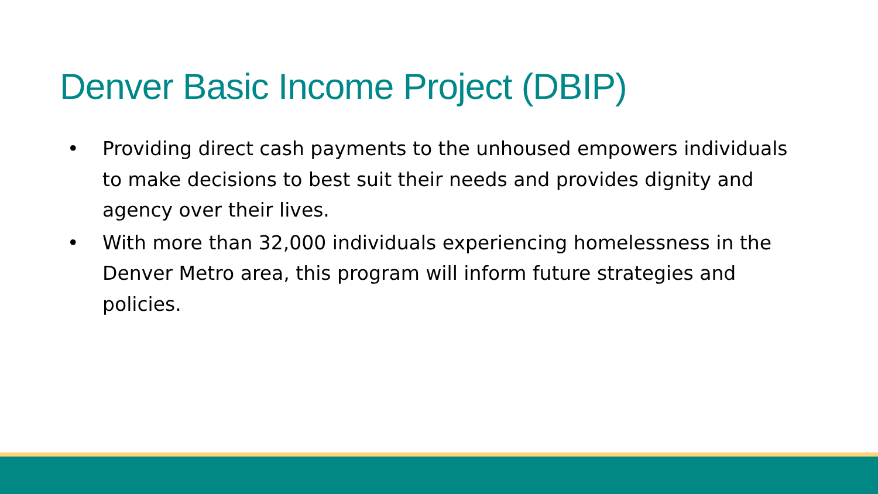Denver Basic Income Project (DBIP)
• Providing direct cash payments to the unhoused empowers individuals to make decisions to best suit their needs and provides dignity and agency over their lives.
• With more than 32,000 individuals experiencing homelessness in the Denver Metro area, this program will inform future strategies and policies.